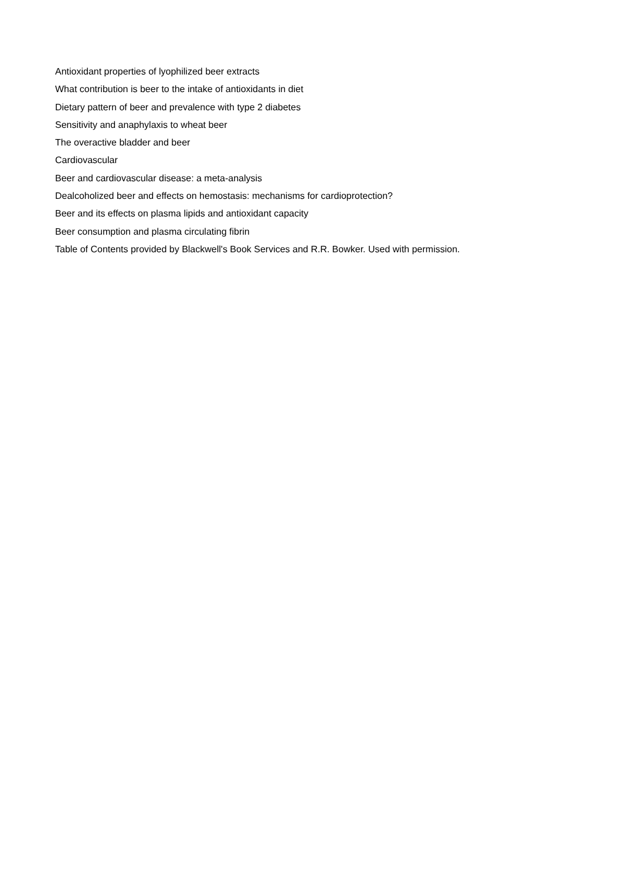Antioxidant properties of lyophilized beer extracts
What contribution is beer to the intake of antioxidants in diet
Dietary pattern of beer and prevalence with type 2 diabetes
Sensitivity and anaphylaxis to wheat beer
The overactive bladder and beer
Cardiovascular
Beer and cardiovascular disease: a meta-analysis
Dealcoholized beer and effects on hemostasis: mechanisms for cardioprotection?
Beer and its effects on plasma lipids and antioxidant capacity
Beer consumption and plasma circulating fibrin
Table of Contents provided by Blackwell's Book Services and R.R. Bowker. Used with permission.